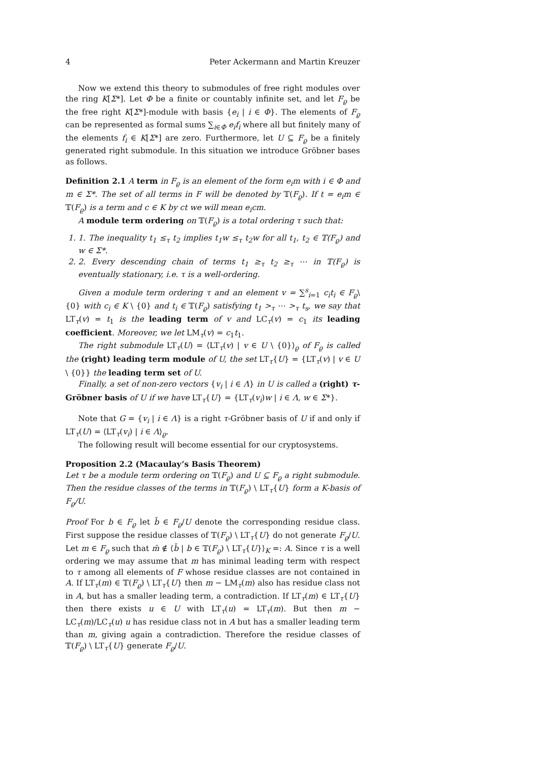4 Peter Ackermann and Martin Kreuzer
Now we extend this theory to submodules of free right modules over the ring K[Σ*]. Let Φ be a finite or countably infinite set, and let F<sub>ϱ</sub> be the free right K[Σ*]-module with basis {e<sub>i</sub> | i ∈ Φ}. The elements of F<sub>ϱ</sub> can be represented as formal sums ∑<sub>i∈Φ</sub> e<sub>i</sub>f<sub>i</sub> where all but finitely many of the elements f<sub>i</sub> ∈ K[Σ*] are zero. Furthermore, let U ⊆ F<sub>ϱ</sub> be a finitely generated right submodule. In this situation we introduce Gröbner bases as follows.
Definition 2.1 A term in F<sub>ϱ</sub> is an element of the form e<sub>i</sub>m with i ∈ Φ and m ∈ Σ*. The set of all terms in F will be denoted by 𝕋(F<sub>ϱ</sub>). If t = e<sub>i</sub>m ∈ 𝕋(F<sub>ϱ</sub>) is a term and c ∈ K by ct we will mean e<sub>i</sub>cm.
A module term ordering on 𝕋(F<sub>ϱ</sub>) is a total ordering τ such that:
1. 1. The inequality t<sub>1</sub> ≤<sub>τ</sub> t<sub>2</sub> implies t<sub>1</sub>w ≤<sub>τ</sub> t<sub>2</sub>w for all t<sub>1</sub>, t<sub>2</sub> ∈ 𝕋(F<sub>ϱ</sub>) and w ∈ Σ*.
2. 2. Every descending chain of terms t<sub>1</sub> ≥<sub>τ</sub> t<sub>2</sub> ≥<sub>τ</sub> ⋯ in 𝕋(F<sub>ϱ</sub>) is eventually stationary, i.e. τ is a well-ordering.
Given a module term ordering τ and an element v = ∑<sup>s</sup><sub>i=1</sub> c<sub>i</sub>t<sub>i</sub> ∈ F<sub>ϱ</sub>\{0} with c<sub>i</sub> ∈ K \ {0} and t<sub>i</sub> ∈ 𝕋(F<sub>ϱ</sub>) satisfying t<sub>1</sub> ><sub>τ</sub> ⋯ ><sub>τ</sub> t<sub>s</sub>, we say that LT<sub>τ</sub>(v) = t<sub>1</sub> is the leading term of v and LC<sub>τ</sub>(v) = c<sub>1</sub> its leading coefficient. Moreover, we let LM<sub>τ</sub>(v) = c<sub>1</sub>t<sub>1</sub>.
The right submodule LT<sub>τ</sub>(U) = ⟨LT<sub>τ</sub>(v) | v ∈ U \ {0}⟩<sub>ϱ</sub> of F<sub>ϱ</sub> is called the (right) leading term module of U, the set LT<sub>τ</sub>{U} = {LT<sub>τ</sub>(v) | v ∈ U \ {0}} the leading term set of U.
Finally, a set of non-zero vectors {v<sub>i</sub> | i ∈ Λ} in U is called a (right) τ-Gröbner basis of U if we have LT<sub>τ</sub>{U} = {LT<sub>τ</sub>(v<sub>i</sub>)w | i ∈ Λ, w ∈ Σ*}.
Note that G = {v<sub>i</sub> | i ∈ Λ} is a right τ-Gröbner basis of U if and only if LT<sub>τ</sub>(U) = ⟨LT<sub>τ</sub>(v<sub>i</sub>) | i ∈ Λ⟩<sub>ϱ</sub>.
The following result will become essential for our cryptosystems.
Proposition 2.2 (Macaulay’s Basis Theorem)
Let τ be a module term ordering on 𝕋(F<sub>ϱ</sub>) and U ⊆ F<sub>ϱ</sub> a right submodule. Then the residue classes of the terms in 𝕋(F<sub>ϱ</sub>) \ LT<sub>τ</sub>{U} form a K-basis of F<sub>ϱ</sub>/U.
Proof For b ∈ F<sub>ϱ</sub> let b̄ ∈ F<sub>ϱ</sub>/U denote the corresponding residue class. First suppose the residue classes of 𝕋(F<sub>ϱ</sub>) \ LT<sub>τ</sub>{U} do not generate F<sub>ϱ</sub>/U. Let m ∈ F<sub>ϱ</sub> such that m̄ ∉ ⟨b̄ | b ∈ 𝕋(F<sub>ϱ</sub>) \ LT<sub>τ</sub>{U}⟩<sub>K</sub> =: A. Since τ is a well ordering we may assume that m has minimal leading term with respect to τ among all elements of F whose residue classes are not contained in A. If LT<sub>τ</sub>(m) ∈ 𝕋(F<sub>ϱ</sub>) \ LT<sub>τ</sub>{U} then m − LM<sub>τ</sub>(m) also has residue class not in A, but has a smaller leading term, a contradiction. If LT<sub>τ</sub>(m) ∈ LT<sub>τ</sub>{U} then there exists u ∈ U with LT<sub>τ</sub>(u) = LT<sub>τ</sub>(m). But then m − LC<sub>τ</sub>(m)/LC<sub>τ</sub>(u) u has residue class not in A but has a smaller leading term than m, giving again a contradiction. Therefore the residue classes of 𝕋(F<sub>ϱ</sub>) \ LT<sub>τ</sub>{U} generate F<sub>ϱ</sub>/U.